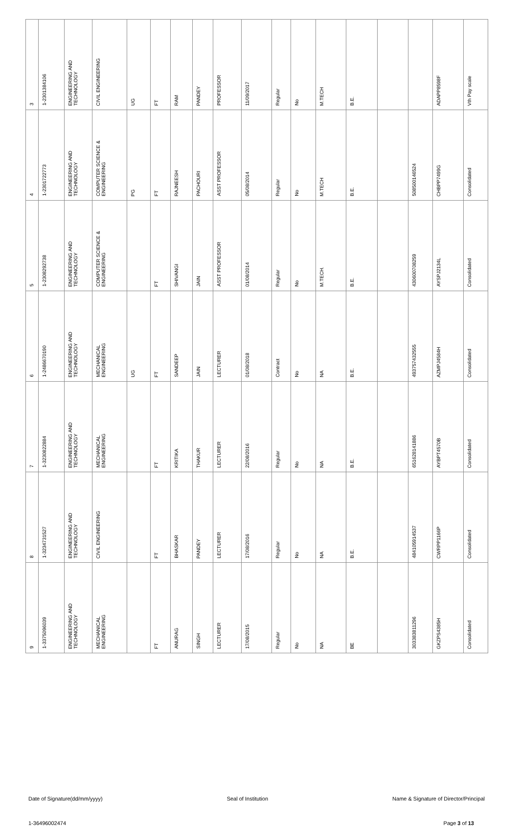| 3 | 1-2301384106 | ENGINEERING AND TECHNOLOGY | CIVIL ENGINEERING | UG | FT | RAM | PANDEY | PROFESSOR | 11/09/2017 | Regular | No | M.TECH | B.E. | | | ADAPP8598F | Vth Pay scale |
| 4 | 1-2301722773 | ENGINEERING AND TECHNOLOGY | COMPUTER SCIENCE & ENGINEERING | PG | FT | RAJNEESH | PACHOURI | ASST PROFESSOR | 05/08/2014 | Regular | No | M.TECH | B.E. | | 50850014652​4 | CHBPP7499G | Consolidated |
| 5 | 1-2308292738 | ENGINEERING AND TECHNOLOGY | COMPUTER SCIENCE & ENGINEERING | | FT | SHIVANGI | JAIN | ASST PROFESSOR | 01/08/2014 | Regular | No | M.TECH. | B.E. | | 430600708259 | AYSPJ2134L | Consolidated |
| 6 | 1-2486670190 | ENGINEERING AND TECHNOLOGY | MECHANICAL ENGINEERING | UG | FT | SANDEEP | JAIN | LECTURER | 01/08/2018 | Contract | No | NA | B.E. | | 493757432555 | AZMPJ4584H | Consolidated |
| 7 | 1-3230822884 | ENGINEERING AND TECHNOLOGY | MECHANICAL ENGINEERING | | FT | KRITIKA | THAKUR | LECTURER | 22/08/2016 | Regular | No | NA | B.E. | | 651628141886 | AYBPT4570B | Consolidated |
| 8 | 1-3234731527 | ENGINEERING AND TECHNOLOGY | CIVIL ENGINEERING | | FT | BHASKAR | PANDEY | LECTURER | 17/08/2016 | Regular | No | NA | B.E. | | 484105914537 | CWRPP1166P | Consolidated |
| 9 | 1-3375096039 | ENGINEERING AND TECHNOLOGY | MECHANICAL ENGINEERING | | FT | ANURAG | SINGH | LECTURER | 17/08/2015 | Regular | No | NA | BE | | 303383811296 | GKZPS4385H | Consolidated |
Date of Signature(dd/mm/yyyy) Seal of Institution Name & Signature of Director/Principal
1-36496002474 Page 3 of 13